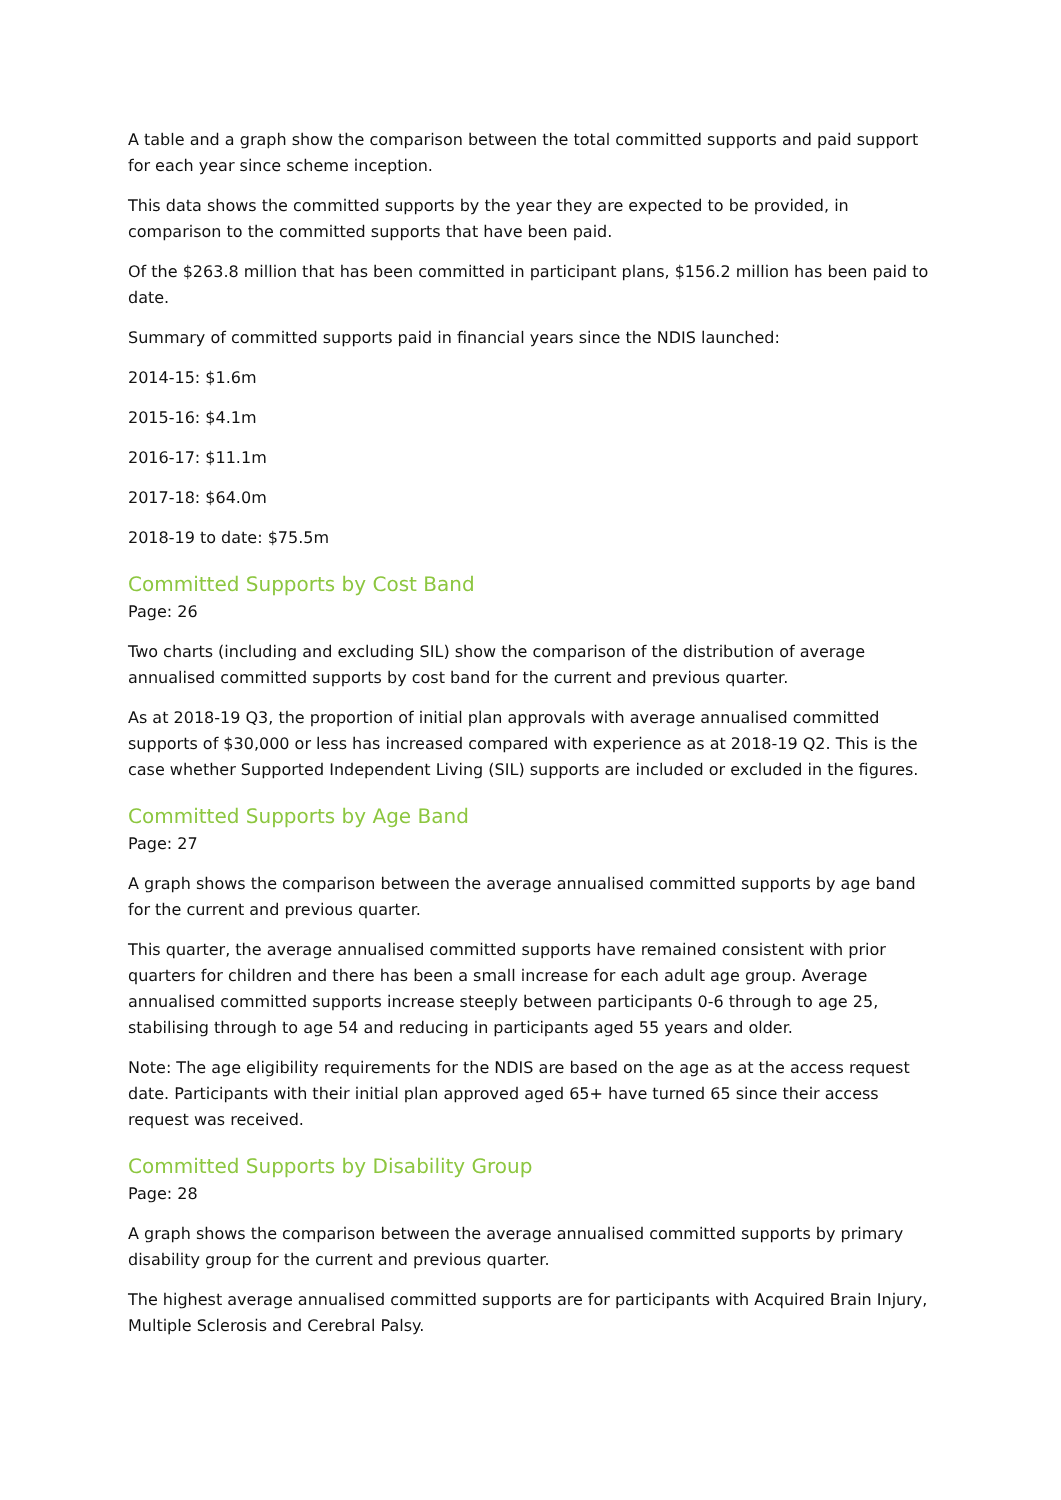A table and a graph show the comparison between the total committed supports and paid support for each year since scheme inception.
This data shows the committed supports by the year they are expected to be provided, in comparison to the committed supports that have been paid.
Of the $263.8 million that has been committed in participant plans, $156.2 million has been paid to date.
Summary of committed supports paid in financial years since the NDIS launched:
2014-15: $1.6m
2015-16: $4.1m
2016-17: $11.1m
2017-18: $64.0m
2018-19 to date: $75.5m
Committed Supports by Cost Band
Page: 26
Two charts (including and excluding SIL) show the comparison of the distribution of average annualised committed supports by cost band for the current and previous quarter.
As at 2018-19 Q3, the proportion of initial plan approvals with average annualised committed supports of $30,000 or less has increased compared with experience as at 2018-19 Q2. This is the case whether Supported Independent Living (SIL) supports are included or excluded in the figures.
Committed Supports by Age Band
Page: 27
A graph shows the comparison between the average annualised committed supports by age band for the current and previous quarter.
This quarter, the average annualised committed supports have remained consistent with prior quarters for children and there has been a small increase for each adult age group. Average annualised committed supports increase steeply between participants 0-6 through to age 25, stabilising through to age 54 and reducing in participants aged 55 years and older.
Note: The age eligibility requirements for the NDIS are based on the age as at the access request date. Participants with their initial plan approved aged 65+ have turned 65 since their access request was received.
Committed Supports by Disability Group
Page: 28
A graph shows the comparison between the average annualised committed supports by primary disability group for the current and previous quarter.
The highest average annualised committed supports are for participants with Acquired Brain Injury, Multiple Sclerosis and Cerebral Palsy.